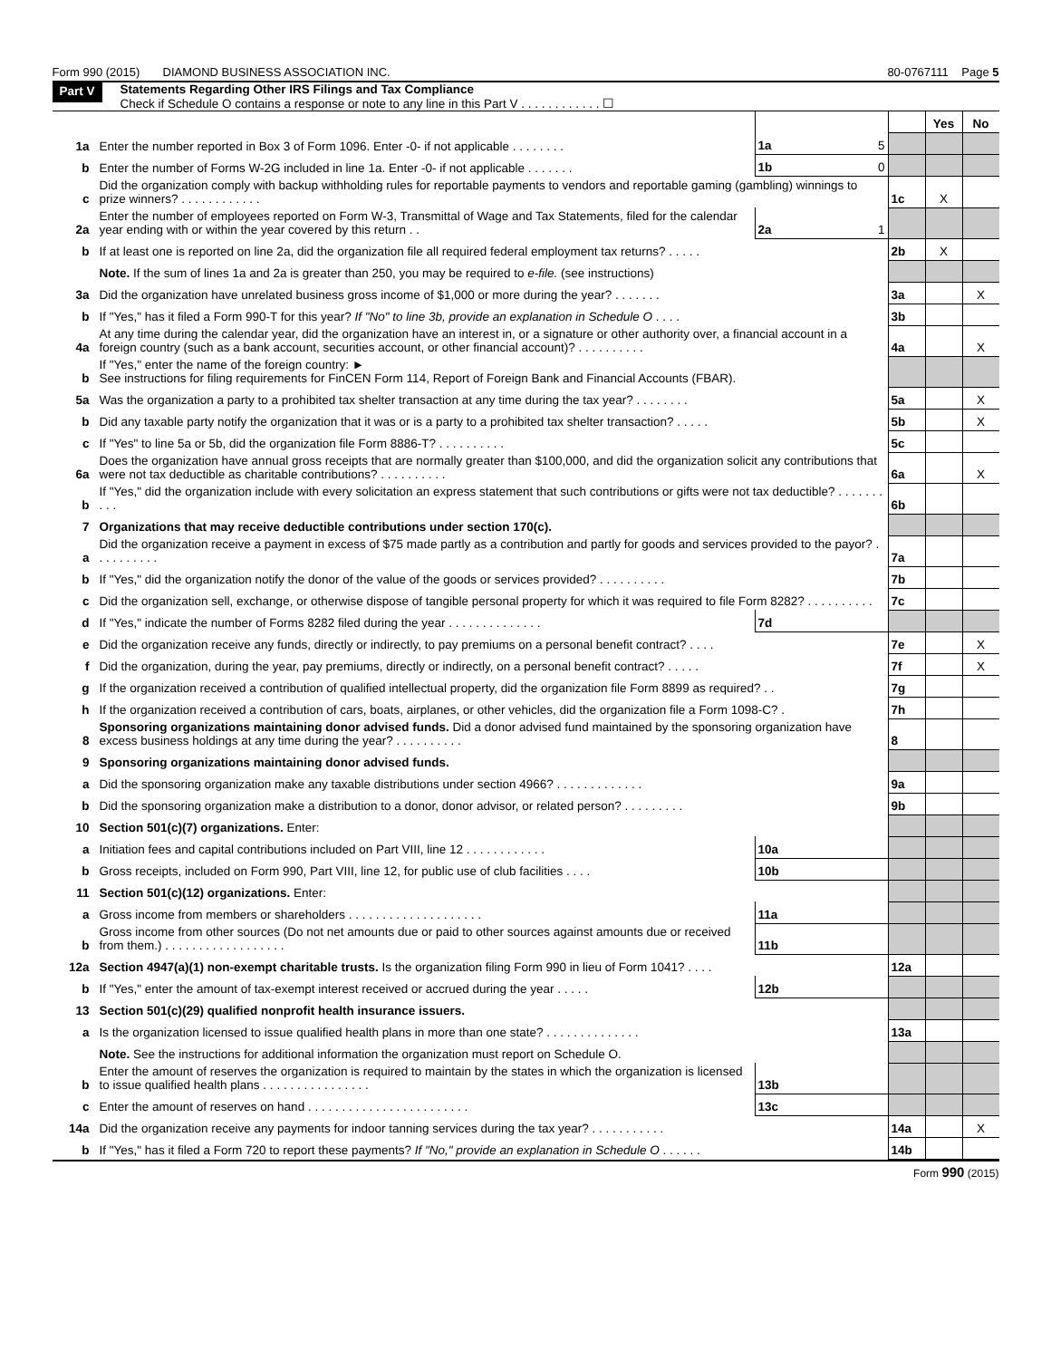Form 990 (2015) DIAMOND BUSINESS ASSOCIATION INC. 80-0767111 Page 5
Part V
Statements Regarding Other IRS Filings and Tax Compliance
Check if Schedule O contains a response or note to any line in this Part V . . . . . . . . . . . . ☐
| | | | | | Yes | No |
| 1a | Enter the number reported in Box 3 of Form 1096. Enter -0- if not applicable . . . . . . . . | 1a | 5 | | | |
| b | Enter the number of Forms W-2G included in line 1a. Enter -0- if not applicable . . . . . . . | 1b | 0 | | | |
| c | Did the organization comply with backup withholding rules for reportable payments to vendors and reportable gaming (gambling) winnings to prize winners? . . . . . . . . . . . . | | | 1c | X | |
| 2a | Enter the number of employees reported on Form W-3, Transmittal of Wage and Tax Statements, filed for the calendar year ending with or within the year covered by this return . . | 2a | 1 | | | |
| b | If at least one is reported on line 2a, did the organization file all required federal employment tax returns? . . . . . | | | 2b | X | |
| | Note. If the sum of lines 1a and 2a is greater than 250, you may be required to e-file. (see instructions) | | | | | |
| 3a | Did the organization have unrelated business gross income of $1,000 or more during the year? . . . . . . . | | | 3a | | X |
| b | If "Yes," has it filed a Form 990-T for this year? If "No" to line 3b, provide an explanation in Schedule O . . . . | | | 3b | | |
| 4a | At any time during the calendar year, did the organization have an interest in, or a signature or other authority over, a financial account in a foreign country (such as a bank account, securities account, or other financial account)? . . . . . . . . . . | | | 4a | | X |
| b | If "Yes," enter the name of the foreign country: ► See instructions for filing requirements for FinCEN Form 114, Report of Foreign Bank and Financial Accounts (FBAR). | | | | | |
| 5a | Was the organization a party to a prohibited tax shelter transaction at any time during the tax year? . . . . . . . . | | | 5a | | X |
| b | Did any taxable party notify the organization that it was or is a party to a prohibited tax shelter transaction? . . . . . | | | 5b | | X |
| c | If "Yes" to line 5a or 5b, did the organization file Form 8886-T? . . . . . . . . . . | | | 5c | | |
| 6a | Does the organization have annual gross receipts that are normally greater than $100,000, and did the organization solicit any contributions that were not tax deductible as charitable contributions? . . . . . . . . . . | | | 6a | | X |
| b | If "Yes," did the organization include with every solicitation an express statement that such contributions or gifts were not tax deductible? . . . . . . . . . . | | | 6b | | |
| 7 | Organizations that may receive deductible contributions under section 170(c). | | | | | |
| a | Did the organization receive a payment in excess of $75 made partly as a contribution and partly for goods and services provided to the payor? . . . . . . . . . . | | | 7a | | |
| b | If "Yes," did the organization notify the donor of the value of the goods or services provided? . . . . . . . . . . | | | 7b | | |
| c | Did the organization sell, exchange, or otherwise dispose of tangible personal property for which it was required to file Form 8282? . . . . . . . . . . | | | 7c | | |
| d | If "Yes," indicate the number of Forms 8282 filed during the year . . . . . . . . . . . . . . | 7d | | | | |
| e | Did the organization receive any funds, directly or indirectly, to pay premiums on a personal benefit contract? . . . . | | | 7e | | X |
| f | Did the organization, during the year, pay premiums, directly or indirectly, on a personal benefit contract? . . . . . | | | 7f | | X |
| g | If the organization received a contribution of qualified intellectual property, did the organization file Form 8899 as required? . . | | | 7g | | |
| h | If the organization received a contribution of cars, boats, airplanes, or other vehicles, did the organization file a Form 1098-C? . | | | 7h | | |
| 8 | Sponsoring organizations maintaining donor advised funds. Did a donor advised fund maintained by the sponsoring organization have excess business holdings at any time during the year? . . . . . . . . . . | | | 8 | | |
| 9 | Sponsoring organizations maintaining donor advised funds. | | | | | |
| a | Did the sponsoring organization make any taxable distributions under section 4966? . . . . . . . . . . . . . | | | 9a | | |
| b | Did the sponsoring organization make a distribution to a donor, donor advisor, or related person? . . . . . . . . . | | | 9b | | |
| 10 | Section 501(c)(7) organizations. Enter: | | | | | |
| a | Initiation fees and capital contributions included on Part VIII, line 12 . . . . . . . . . . . . | 10a | | | | |
| b | Gross receipts, included on Form 990, Part VIII, line 12, for public use of club facilities . . . . | 10b | | | | |
| 11 | Section 501(c)(12) organizations. Enter: | | | | | |
| a | Gross income from members or shareholders . . . . . . . . . . . . . . . . . . . . | 11a | | | | |
| b | Gross income from other sources (Do not net amounts due or paid to other sources against amounts due or received from them.) . . . . . . . . . . . . . . . . . . | 11b | | | | |
| 12a | Section 4947(a)(1) non-exempt charitable trusts. Is the organization filing Form 990 in lieu of Form 1041? . . . . | | | 12a | | |
| b | If "Yes," enter the amount of tax-exempt interest received or accrued during the year . . . . . | 12b | | | | |
| 13 | Section 501(c)(29) qualified nonprofit health insurance issuers. | | | | | |
| a | Is the organization licensed to issue qualified health plans in more than one state? . . . . . . . . . . . . . . | | | 13a | | |
| | Note. See the instructions for additional information the organization must report on Schedule O. | | | | | |
| b | Enter the amount of reserves the organization is required to maintain by the states in which the organization is licensed to issue qualified health plans . . . . . . . . . . . . . . . . | 13b | | | | |
| c | Enter the amount of reserves on hand . . . . . . . . . . . . . . . . . . . . . . . . | 13c | | | | |
| 14a | Did the organization receive any payments for indoor tanning services during the tax year? . . . . . . . . . . . | | | 14a | | X |
| b | If "Yes," has it filed a Form 720 to report these payments? If "No," provide an explanation in Schedule O . . . . . . | | | 14b | | |
Form 990 (2015)